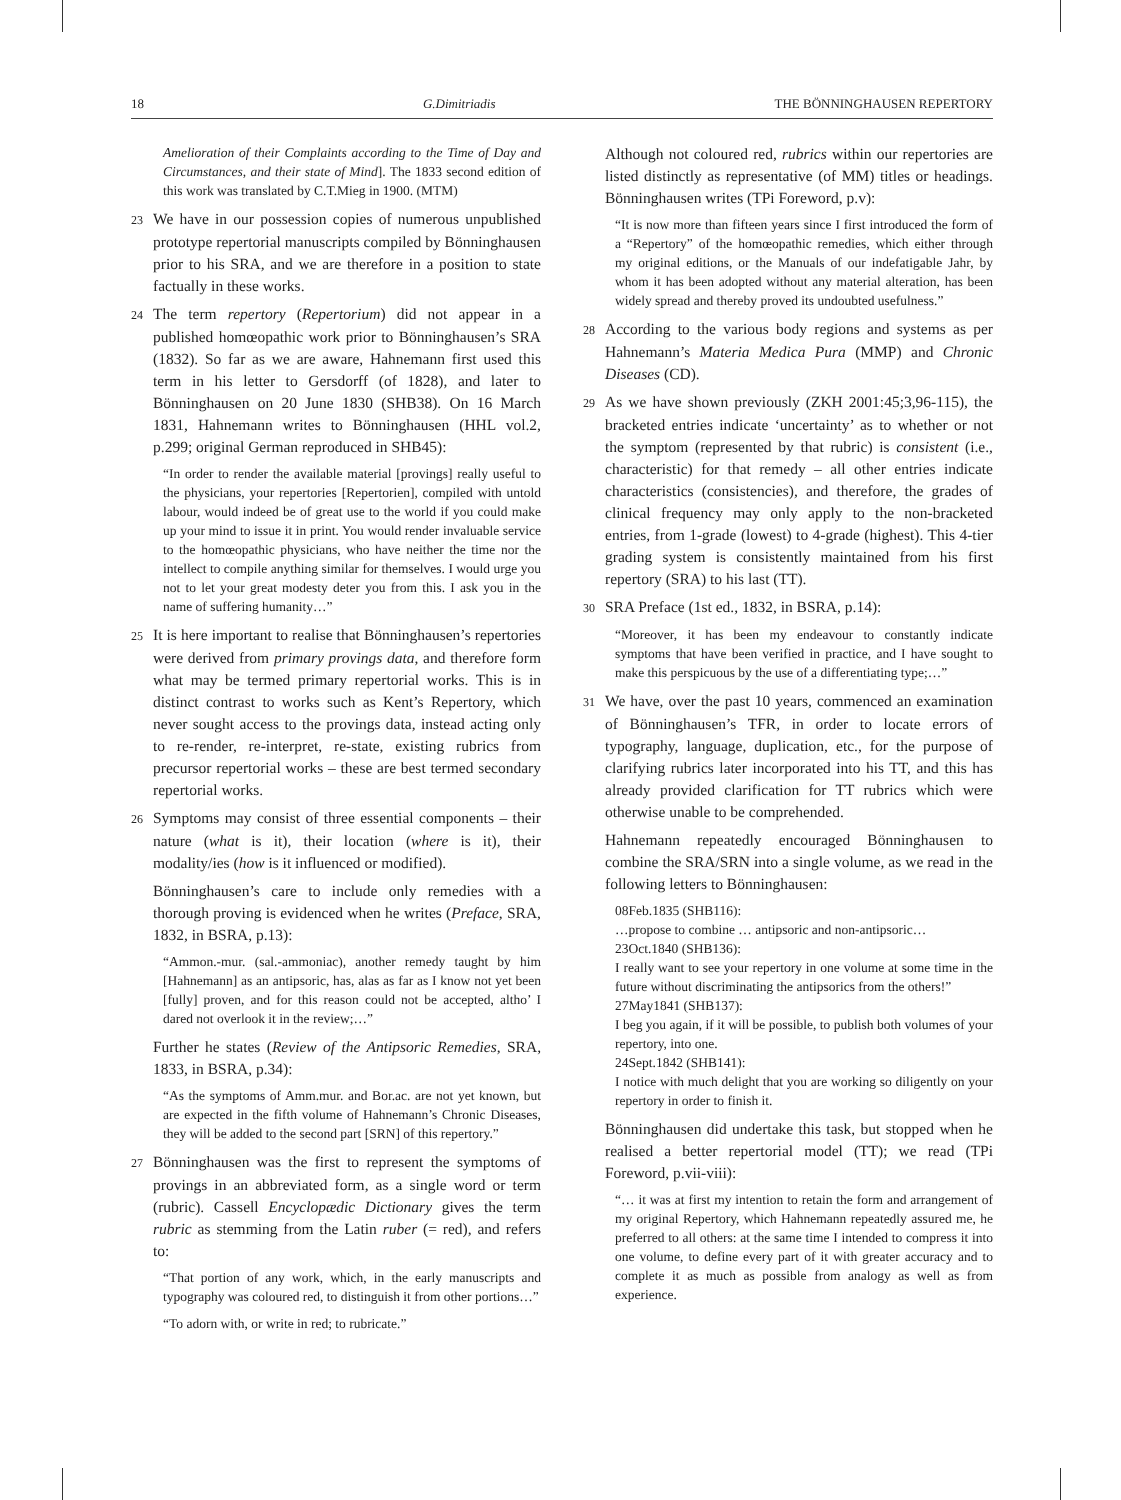18 G.Dimitriadis THE BÖNNINGHAUSEN REPERTORY
Amelioration of their Complaints according to the Time of Day and Circumstances, and their state of Mind]. The 1833 second edition of this work was translated by C.T.Mieg in 1900. (MTM)
23 We have in our possession copies of numerous unpublished prototype repertorial manuscripts compiled by Bönninghausen prior to his SRA, and we are therefore in a position to state factually in these works.
24 The term repertory (Repertorium) did not appear in a published homœopathic work prior to Bönninghausen’s SRA (1832). So far as we are aware, Hahnemann first used this term in his letter to Gersdorff (of 1828), and later to Bönninghausen on 20 June 1830 (SHB38). On 16 March 1831, Hahnemann writes to Bönninghausen (HHL vol.2, p.299; original German reproduced in SHB45):
“In order to render the available material [provings] really useful to the physicians, your repertories [Repertorien], compiled with untold labour, would indeed be of great use to the world if you could make up your mind to issue it in print. You would render invaluable service to the homœopathic physicians, who have neither the time nor the intellect to compile anything similar for themselves. I would urge you not to let your great modesty deter you from this. I ask you in the name of suffering humanity…”
25 It is here important to realise that Bönninghausen’s repertories were derived from primary provings data, and therefore form what may be termed primary repertorial works. This is in distinct contrast to works such as Kent’s Repertory, which never sought access to the provings data, instead acting only to re-render, re-interpret, re-state, existing rubrics from precursor repertorial works – these are best termed secondary repertorial works.
26 Symptoms may consist of three essential components – their nature (what is it), their location (where is it), their modality/ies (how is it influenced or modified).
Bönninghausen’s care to include only remedies with a thorough proving is evidenced when he writes (Preface, SRA, 1832, in BSRA, p.13):
“Ammon.-mur. (sal.-ammoniac), another remedy taught by him [Hahnemann] as an antipsoric, has, alas as far as I know not yet been [fully] proven, and for this reason could not be accepted, altho’ I dared not overlook it in the review;…”
Further he states (Review of the Antipsoric Remedies, SRA, 1833, in BSRA, p.34):
“As the symptoms of Amm.mur. and Bor.ac. are not yet known, but are expected in the fifth volume of Hahnemann’s Chronic Diseases, they will be added to the second part [SRN] of this repertory.”
27 Bönninghausen was the first to represent the symptoms of provings in an abbreviated form, as a single word or term (rubric). Cassell Encyclopædic Dictionary gives the term rubric as stemming from the Latin ruber (= red), and refers to:
“That portion of any work, which, in the early manuscripts and typography was coloured red, to distinguish it from other portions…”
“To adorn with, or write in red; to rubricate.”
Although not coloured red, rubrics within our repertories are listed distinctly as representative (of MM) titles or headings. Bönninghausen writes (TPi Foreword, p.v):
“It is now more than fifteen years since I first introduced the form of a “Repertory” of the homœopathic remedies, which either through my original editions, or the Manuals of our indefatigable Jahr, by whom it has been adopted without any material alteration, has been widely spread and thereby proved its undoubted usefulness.”
28 According to the various body regions and systems as per Hahnemann’s Materia Medica Pura (MMP) and Chronic Diseases (CD).
29 As we have shown previously (ZKH 2001:45;3,96-115), the bracketed entries indicate ‘uncertainty’ as to whether or not the symptom (represented by that rubric) is consistent (i.e., characteristic) for that remedy – all other entries indicate characteristics (consistencies), and therefore, the grades of clinical frequency may only apply to the non-bracketed entries, from 1-grade (lowest) to 4-grade (highest). This 4-tier grading system is consistently maintained from his first repertory (SRA) to his last (TT).
30 SRA Preface (1st ed., 1832, in BSRA, p.14):
“Moreover, it has been my endeavour to constantly indicate symptoms that have been verified in practice, and I have sought to make this perspicuous by the use of a differentiating type;…”
31 We have, over the past 10 years, commenced an examination of Bönninghausen’s TFR, in order to locate errors of typography, language, duplication, etc., for the purpose of clarifying rubrics later incorporated into his TT, and this has already provided clarification for TT rubrics which were otherwise unable to be comprehended.
Hahnemann repeatedly encouraged Bönninghausen to combine the SRA/SRN into a single volume, as we read in the following letters to Bönninghausen:
08Feb.1835 (SHB116):
…propose to combine … antipsoric and non-antipsoric…
23Oct.1840 (SHB136):
I really want to see your repertory in one volume at some time in the future without discriminating the antipsorics from the others!”
27May1841 (SHB137):
I beg you again, if it will be possible, to publish both volumes of your repertory, into one.
24Sept.1842 (SHB141):
I notice with much delight that you are working so diligently on your repertory in order to finish it.
Bönninghausen did undertake this task, but stopped when he realised a better repertorial model (TT); we read (TPi Foreword, p.vii-viii):
“… it was at first my intention to retain the form and arrangement of my original Repertory, which Hahnemann repeatedly assured me, he preferred to all others: at the same time I intended to compress it into one volume, to define every part of it with greater accuracy and to complete it as much as possible from analogy as well as from experience.